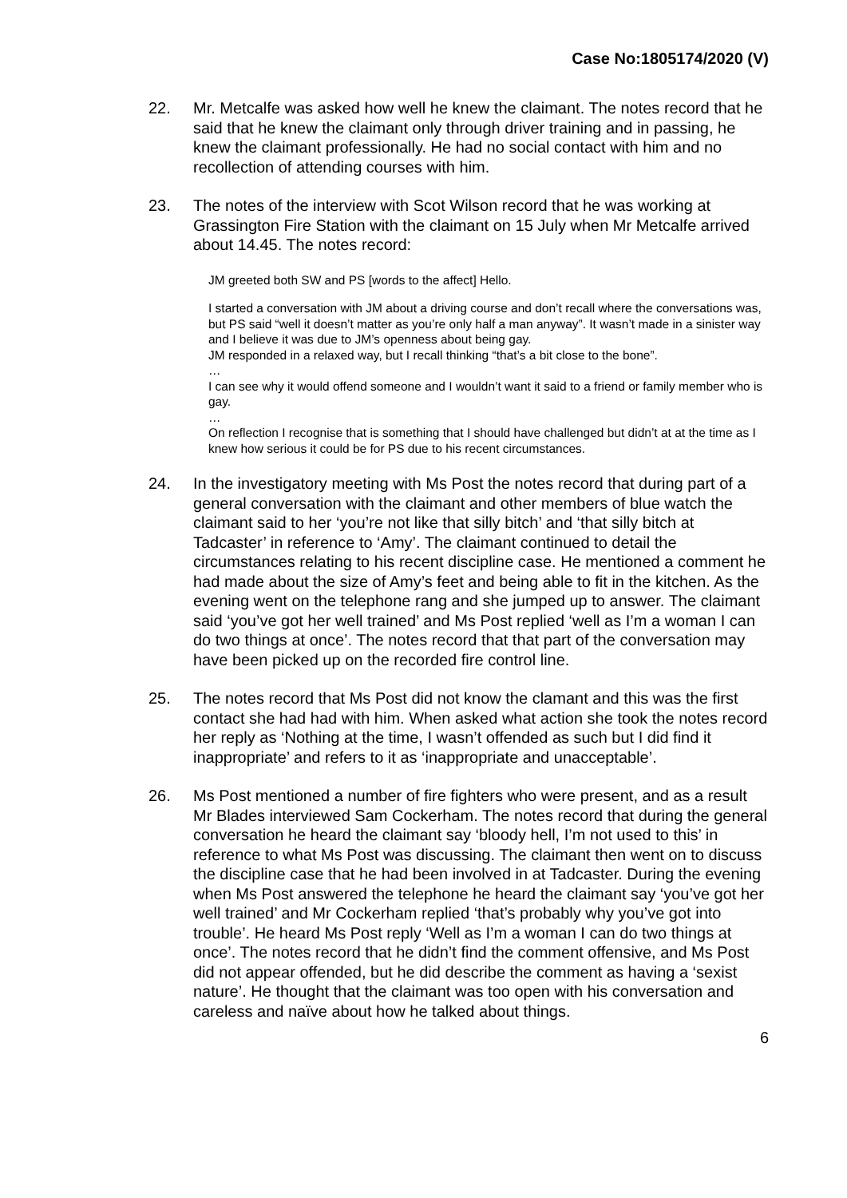Case No:1805174/2020 (V)
22. Mr. Metcalfe was asked how well he knew the claimant. The notes record that he said that he knew the claimant only through driver training and in passing, he knew the claimant professionally. He had no social contact with him and no recollection of attending courses with him.
23. The notes of the interview with Scot Wilson record that he was working at Grassington Fire Station with the claimant on 15 July when Mr Metcalfe arrived about 14.45. The notes record:
JM greeted both SW and PS [words to the affect] Hello.
I started a conversation with JM about a driving course and don’t recall where the conversations was, but PS said “well it doesn’t matter as you’re only half a man anyway”. It wasn’t made in a sinister way and I believe it was due to JM’s openness about being gay.
JM responded in a relaxed way, but I recall thinking “that’s a bit close to the bone”.
…
I can see why it would offend someone and I wouldn’t want it said to a friend or family member who is gay.
…
On reflection I recognise that is something that I should have challenged but didn’t at at the time as I knew how serious it could be for PS due to his recent circumstances.
24. In the investigatory meeting with Ms Post the notes record that during part of a general conversation with the claimant and other members of blue watch the claimant said to her ‘you’re not like that silly bitch’ and ‘that silly bitch at Tadcaster’ in reference to ‘Amy’. The claimant continued to detail the circumstances relating to his recent discipline case. He mentioned a comment he had made about the size of Amy’s feet and being able to fit in the kitchen. As the evening went on the telephone rang and she jumped up to answer. The claimant said ‘you’ve got her well trained’ and Ms Post replied ‘well as I’m a woman I can do two things at once’. The notes record that that part of the conversation may have been picked up on the recorded fire control line.
25. The notes record that Ms Post did not know the clamant and this was the first contact she had had with him. When asked what action she took the notes record her reply as ‘Nothing at the time, I wasn’t offended as such but I did find it inappropriate’ and refers to it as ‘inappropriate and unacceptable’.
26. Ms Post mentioned a number of fire fighters who were present, and as a result Mr Blades interviewed Sam Cockerham. The notes record that during the general conversation he heard the claimant say ‘bloody hell, I’m not used to this’ in reference to what Ms Post was discussing. The claimant then went on to discuss the discipline case that he had been involved in at Tadcaster. During the evening when Ms Post answered the telephone he heard the claimant say ‘you’ve got her well trained’ and Mr Cockerham replied ‘that’s probably why you’ve got into trouble’. He heard Ms Post reply ‘Well as I’m a woman I can do two things at once’. The notes record that he didn’t find the comment offensive, and Ms Post did not appear offended, but he did describe the comment as having a ‘sexist nature’. He thought that the claimant was too open with his conversation and careless and naïve about how he talked about things.
6